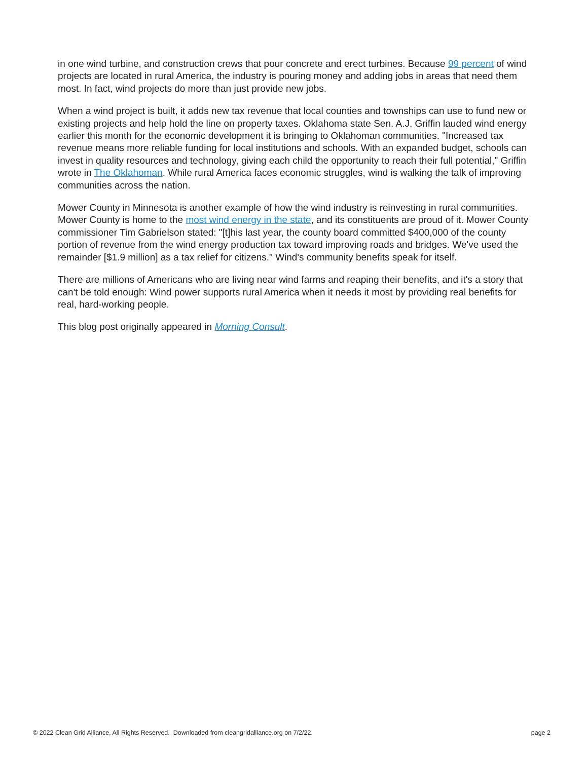in one wind turbine, and construction crews that pour concrete and erect turbines. Because 99 percent of wind projects are located in rural America, the industry is pouring money and adding jobs in areas that need them most. In fact, wind projects do more than just provide new jobs.
When a wind project is built, it adds new tax revenue that local counties and townships can use to fund new or existing projects and help hold the line on property taxes. Oklahoma state Sen. A.J. Griffin lauded wind energy earlier this month for the economic development it is bringing to Oklahoman communities. "Increased tax revenue means more reliable funding for local institutions and schools. With an expanded budget, schools can invest in quality resources and technology, giving each child the opportunity to reach their full potential," Griffin wrote in The Oklahoman. While rural America faces economic struggles, wind is walking the talk of improving communities across the nation.
Mower County in Minnesota is another example of how the wind industry is reinvesting in rural communities. Mower County is home to the most wind energy in the state, and its constituents are proud of it. Mower County commissioner Tim Gabrielson stated: "[t]his last year, the county board committed $400,000 of the county portion of revenue from the wind energy production tax toward improving roads and bridges. We've used the remainder [$1.9 million] as a tax relief for citizens." Wind's community benefits speak for itself.
There are millions of Americans who are living near wind farms and reaping their benefits, and it's a story that can't be told enough: Wind power supports rural America when it needs it most by providing real benefits for real, hard-working people.
This blog post originally appeared in Morning Consult.
© 2022 Clean Grid Alliance, All Rights Reserved. Downloaded from cleangridalliance.org on 7/2/22. page 2